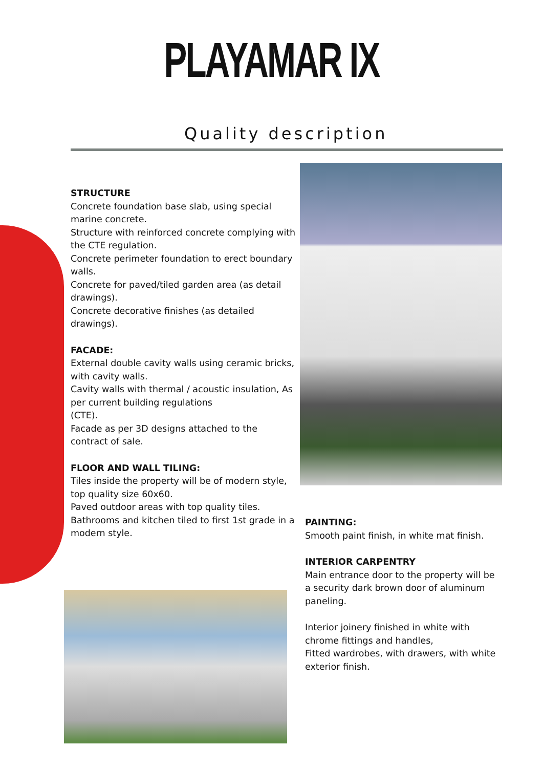PLAYAMAR IX
Quality description
STRUCTURE
Concrete foundation base slab, using special marine concrete.
Structure with reinforced concrete complying with the CTE regulation.
Concrete perimeter foundation to erect boundary walls.
Concrete for paved/tiled garden area (as detail drawings).
Concrete decorative finishes (as detailed drawings).
FACADE:
External double cavity walls using ceramic bricks, with cavity walls.
Cavity walls with thermal / acoustic insulation, As per current building regulations
(CTE).
Facade as per 3D designs attached to the contract of sale.
FLOOR AND WALL TILING:
Tiles inside the property will be of modern style, top quality size 60x60.
Paved outdoor areas with top quality tiles.
Bathrooms and kitchen tiled to first 1st grade in a modern style.
PAINTING:
Smooth paint finish, in white mat finish.
INTERIOR CARPENTRY
Main entrance door to the property will be a security dark brown door of aluminum paneling.
Interior joinery finished in white with chrome fittings and handles,
Fitted wardrobes, with drawers, with white exterior finish.